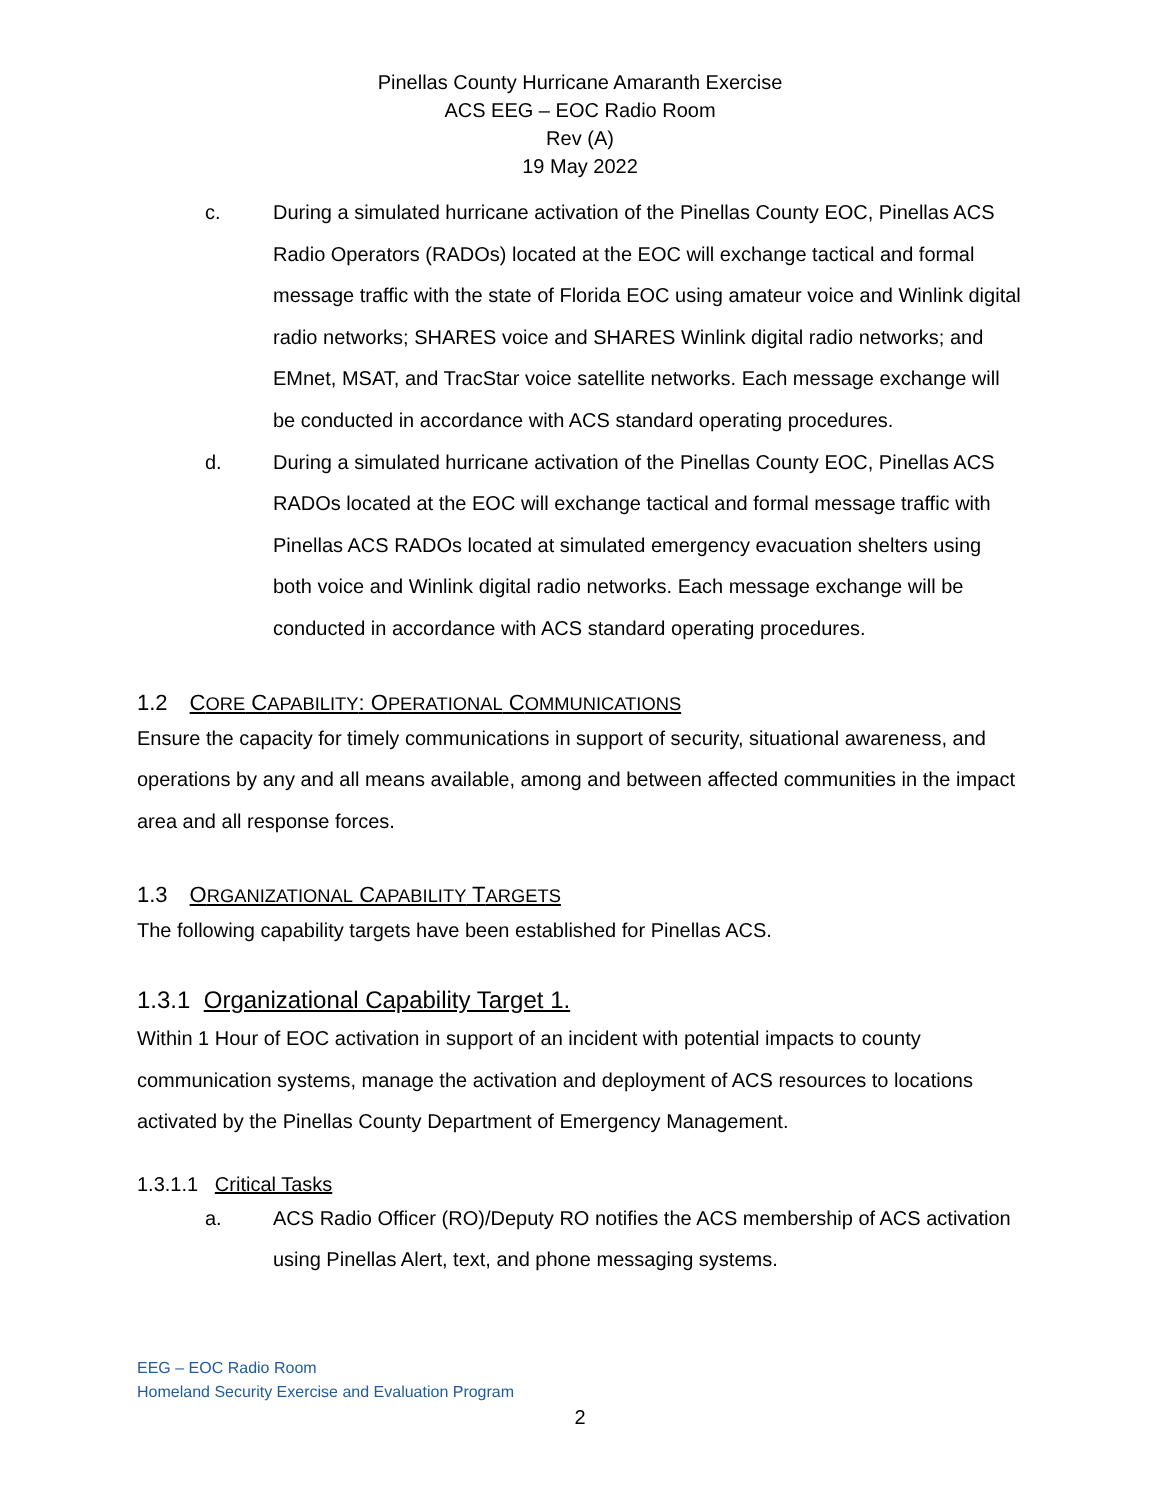Pinellas County Hurricane Amaranth Exercise
ACS EEG – EOC Radio Room
Rev (A)
19 May 2022
c. During a simulated hurricane activation of the Pinellas County EOC, Pinellas ACS Radio Operators (RADOs) located at the EOC will exchange tactical and formal message traffic with the state of Florida EOC using amateur voice and Winlink digital radio networks; SHARES voice and SHARES Winlink digital radio networks; and EMnet, MSAT, and TracStar voice satellite networks. Each message exchange will be conducted in accordance with ACS standard operating procedures.
d. During a simulated hurricane activation of the Pinellas County EOC, Pinellas ACS RADOs located at the EOC will exchange tactical and formal message traffic with Pinellas ACS RADOs located at simulated emergency evacuation shelters using both voice and Winlink digital radio networks. Each message exchange will be conducted in accordance with ACS standard operating procedures.
1.2 CORE CAPABILITY: OPERATIONAL COMMUNICATIONS
Ensure the capacity for timely communications in support of security, situational awareness, and operations by any and all means available, among and between affected communities in the impact area and all response forces.
1.3 ORGANIZATIONAL CAPABILITY TARGETS
The following capability targets have been established for Pinellas ACS.
1.3.1 Organizational Capability Target 1.
Within 1 Hour of EOC activation in support of an incident with potential impacts to county communication systems, manage the activation and deployment of ACS resources to locations activated by the Pinellas County Department of Emergency Management.
1.3.1.1 Critical Tasks
a. ACS Radio Officer (RO)/Deputy RO notifies the ACS membership of ACS activation using Pinellas Alert, text, and phone messaging systems.
EEG – EOC Radio Room
Homeland Security Exercise and Evaluation Program
2